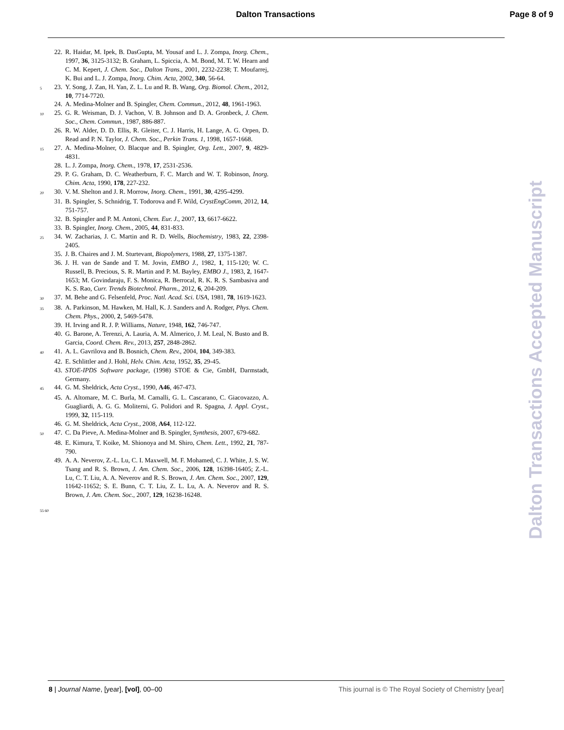Dalton Transactions Page 8 of 9
22. R. Haidar, M. Ipek, B. DasGupta, M. Yousaf and L. J. Zompa, Inorg. Chem., 1997, 36, 3125-3132; B. Graham, L. Spiccia, A. M. Bond, M. T. W. Hearn and C. M. Kepert, J. Chem. Soc., Dalton Trans., 2001, 2232-2238; T. Moufarrej, K. Bui and L. J. Zompa, Inorg. Chim. Acta, 2002, 340, 56-64.
5 23. Y. Song, J. Zan, H. Yan, Z. L. Lu and R. B. Wang, Org. Biomol. Chem., 2012, 10, 7714-7720.
24. A. Medina-Molner and B. Spingler, Chem. Commun., 2012, 48, 1961-1963.
10 25. G. R. Weisman, D. J. Vachon, V. B. Johnson and D. A. Gronbeck, J. Chem. Soc., Chem. Commun., 1987, 886-887.
26. R. W. Alder, D. D. Ellis, R. Gleiter, C. J. Harris, H. Lange, A. G. Orpen, D. Read and P. N. Taylor, J. Chem. Soc., Perkin Trans. 1, 1998, 1657-1668.
15 27. A. Medina-Molner, O. Blacque and B. Spingler, Org. Lett., 2007, 9, 4829-4831.
28. L. J. Zompa, Inorg. Chem., 1978, 17, 2531-2536.
29. P. G. Graham, D. C. Weatherburn, F. C. March and W. T. Robinson, Inorg. Chim. Acta, 1990, 178, 227-232.
20 30. V. M. Shelton and J. R. Morrow, Inorg. Chem., 1991, 30, 4295-4299.
31. B. Spingler, S. Schnidrig, T. Todorova and F. Wild, CrystEngComm, 2012, 14, 751-757.
32. B. Spingler and P. M. Antoni, Chem. Eur. J., 2007, 13, 6617-6622.
33. B. Spingler, Inorg. Chem., 2005, 44, 831-833.
25 34. W. Zacharias, J. C. Martin and R. D. Wells, Biochemistry, 1983, 22, 2398-2405.
35. J. B. Chaires and J. M. Sturtevant, Biopolymers, 1988, 27, 1375-1387.
36. J. H. van de Sande and T. M. Jovin, EMBO J., 1982, 1, 115-120; W. C. Russell, B. Precious, S. R. Martin and P. M. Bayley, EMBO J., 1983, 2, 1647-1653; M. Govindaraju, F. S. Monica, R. Berrocal, R. K. R. S. Sambasiva and K. S. Rao, Curr. Trends Biotechnol. Pharm., 2012, 6, 204-209.
30 37. M. Behe and G. Felsenfeld, Proc. Natl. Acad. Sci. USA, 1981, 78, 1619-1623.
35 38. A. Parkinson, M. Hawken, M. Hall, K. J. Sanders and A. Rodger, Phys. Chem. Chem. Phys., 2000, 2, 5469-5478.
39. H. Irving and R. J. P. Williams, Nature, 1948, 162, 746-747.
40. G. Barone, A. Terenzi, A. Lauria, A. M. Almerico, J. M. Leal, N. Busto and B. Garcia, Coord. Chem. Rev., 2013, 257, 2848-2862.
40 41. A. L. Gavrilova and B. Bosnich, Chem. Rev., 2004, 104, 349-383.
42. E. Schlittler and J. Hohl, Helv. Chim. Acta, 1952, 35, 29-45.
43. STOE-IPDS Software package, (1998) STOE & Cie, GmbH, Darmstadt, Germany.
45 44. G. M. Sheldrick, Acta Cryst., 1990, A46, 467-473.
45. A. Altomare, M. C. Burla, M. Camalli, G. L. Cascarano, C. Giacovazzo, A. Guagliardi, A. G. G. Moliterni, G. Polidori and R. Spagna, J. Appl. Cryst., 1999, 32, 115-119.
46. G. M. Sheldrick, Acta Cryst., 2008, A64, 112-122.
50 47. C. Da Pieve, A. Medina-Molner and B. Spingler, Synthesis, 2007, 679-682.
48. E. Kimura, T. Koike, M. Shionoya and M. Shiro, Chem. Lett., 1992, 21, 787-790.
49. A. A. Neverov, Z.-L. Lu, C. I. Maxwell, M. F. Mohamed, C. J. White, J. S. W. Tsang and R. S. Brown, J. Am. Chem. Soc., 2006, 128, 16398-16405; Z.-L. Lu, C. T. Liu, A. A. Neverov and R. S. Brown, J. Am. Chem. Soc., 2007, 129, 11642-11652; S. E. Bunn, C. T. Liu, Z. L. Lu, A. A. Neverov and R. S. Brown, J. Am. Chem. Soc., 2007, 129, 16238-16248.
55 60
Dalton Transactions Accepted Manuscript
8 | Journal Name, [year], [vol], 00–00 This journal is © The Royal Society of Chemistry [year]